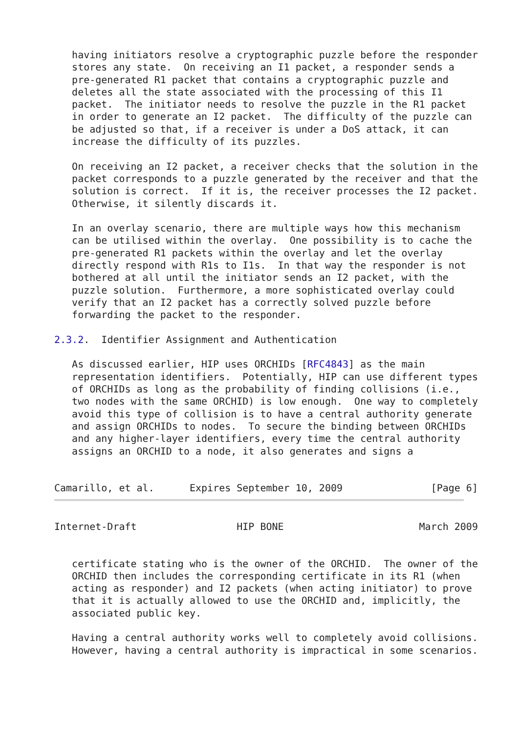having initiators resolve a cryptographic puzzle before the responder
   stores any state.  On receiving an I1 packet, a responder sends a
   pre-generated R1 packet that contains a cryptographic puzzle and
   deletes all the state associated with the processing of this I1
   packet.  The initiator needs to resolve the puzzle in the R1 packet
   in order to generate an I2 packet.  The difficulty of the puzzle can
   be adjusted so that, if a receiver is under a DoS attack, it can
   increase the difficulty of its puzzles.

   On receiving an I2 packet, a receiver checks that the solution in the
   packet corresponds to a puzzle generated by the receiver and that the
   solution is correct.  If it is, the receiver processes the I2 packet.
   Otherwise, it silently discards it.

   In an overlay scenario, there are multiple ways how this mechanism
   can be utilised within the overlay.  One possibility is to cache the
   pre-generated R1 packets within the overlay and let the overlay
   directly respond with R1s to I1s.  In that way the responder is not
   bothered at all until the initiator sends an I2 packet, with the
   puzzle solution.  Furthermore, a more sophisticated overlay could
   verify that an I2 packet has a correctly solved puzzle before
   forwarding the packet to the responder.

2.3.2.  Identifier Assignment and Authentication

   As discussed earlier, HIP uses ORCHIDs [RFC4843] as the main
   representation identifiers.  Potentially, HIP can use different types
   of ORCHIDs as long as the probability of finding collisions (i.e.,
   two nodes with the same ORCHID) is low enough.  One way to completely
   avoid this type of collision is to have a central authority generate
   and assign ORCHIDs to nodes.  To secure the binding between ORCHIDs
   and any higher-layer identifiers, every time the central authority
   assigns an ORCHID to a node, it also generates and signs a


Camarillo, et al.      Expires September 10, 2009               [Page 6]
Internet-Draft                 HIP BONE                       March 2009


   certificate stating who is the owner of the ORCHID.  The owner of the
   ORCHID then includes the corresponding certificate in its R1 (when
   acting as responder) and I2 packets (when acting initiator) to prove
   that it is actually allowed to use the ORCHID and, implicitly, the
   associated public key.

   Having a central authority works well to completely avoid collisions.
   However, having a central authority is impractical in some scenarios.